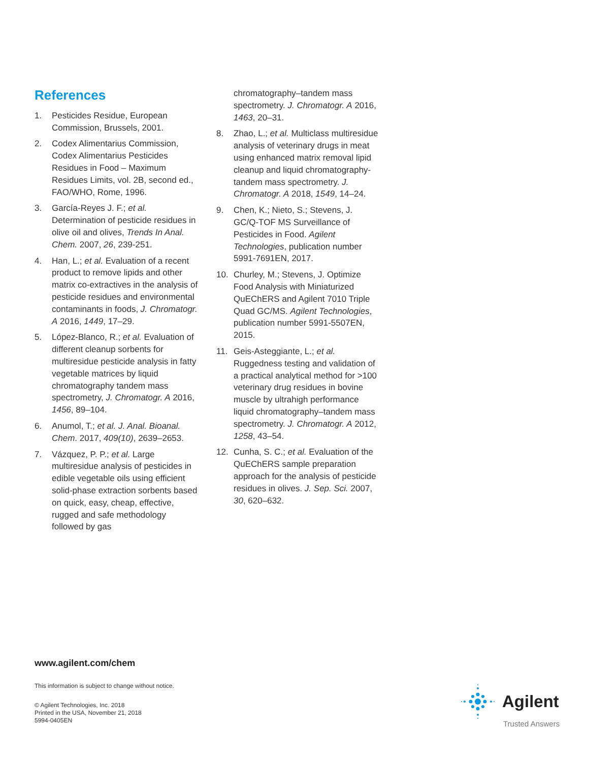References
1. Pesticides Residue, European Commission, Brussels, 2001.
2. Codex Alimentarius Commission, Codex Alimentarius Pesticides Residues in Food – Maximum Residues Limits, vol. 2B, second ed., FAO/WHO, Rome, 1996.
3. García-Reyes J. F.; et al. Determination of pesticide residues in olive oil and olives, Trends In Anal. Chem. 2007, 26, 239-251.
4. Han, L.; et al. Evaluation of a recent product to remove lipids and other matrix co-extractives in the analysis of pesticide residues and environmental contaminants in foods, J. Chromatogr. A 2016, 1449, 17–29.
5. López-Blanco, R.; et al. Evaluation of different cleanup sorbents for multiresidue pesticide analysis in fatty vegetable matrices by liquid chromatography tandem mass spectrometry, J. Chromatogr. A 2016, 1456, 89–104.
6. Anumol, T.; et al. J. Anal. Bioanal. Chem. 2017, 409(10), 2639–2653.
7. Vázquez, P. P.; et al. Large multiresidue analysis of pesticides in edible vegetable oils using efficient solid-phase extraction sorbents based on quick, easy, cheap, effective, rugged and safe methodology followed by gas
chromatography–tandem mass spectrometry. J. Chromatogr. A 2016, 1463, 20–31.
8. Zhao, L.; et al. Multiclass multiresidue analysis of veterinary drugs in meat using enhanced matrix removal lipid cleanup and liquid chromatography-tandem mass spectrometry. J. Chromatogr. A 2018, 1549, 14–24.
9. Chen, K.; Nieto, S.; Stevens, J. GC/Q-TOF MS Surveillance of Pesticides in Food. Agilent Technologies, publication number 5991-7691EN, 2017.
10. Churley, M.; Stevens, J. Optimize Food Analysis with Miniaturized QuEChERS and Agilent 7010 Triple Quad GC/MS. Agilent Technologies, publication number 5991-5507EN, 2015.
11. Geis-Asteggiante, L.; et al. Ruggedness testing and validation of a practical analytical method for >100 veterinary drug residues in bovine muscle by ultrahigh performance liquid chromatography–tandem mass spectrometry. J. Chromatogr. A 2012, 1258, 43–54.
12. Cunha, S. C.; et al. Evaluation of the QuEChERS sample preparation approach for the analysis of pesticide residues in olives. J. Sep. Sci. 2007, 30, 620–632.
www.agilent.com/chem
This information is subject to change without notice.
© Agilent Technologies, Inc. 2018
Printed in the USA, November 21, 2018
5994-0405EN
Agilent
Trusted Answers